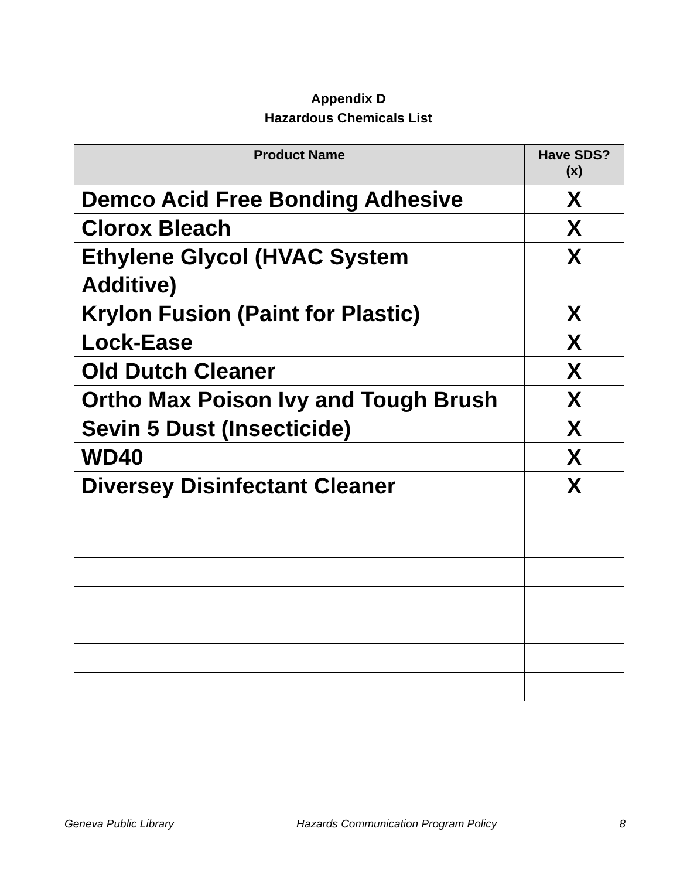Appendix D
Hazardous Chemicals List
| Product Name | Have SDS? (x) |
| --- | --- |
| Demco Acid Free Bonding Adhesive | X |
| Clorox Bleach | X |
| Ethylene Glycol (HVAC System Additive) | X |
| Krylon Fusion (Paint for Plastic) | X |
| Lock-Ease | X |
| Old Dutch Cleaner | X |
| Ortho Max Poison Ivy and Tough Brush | X |
| Sevin 5 Dust (Insecticide) | X |
| WD40 | X |
| Diversey Disinfectant Cleaner | X |
Geneva Public Library Hazards Communication Program Policy 8